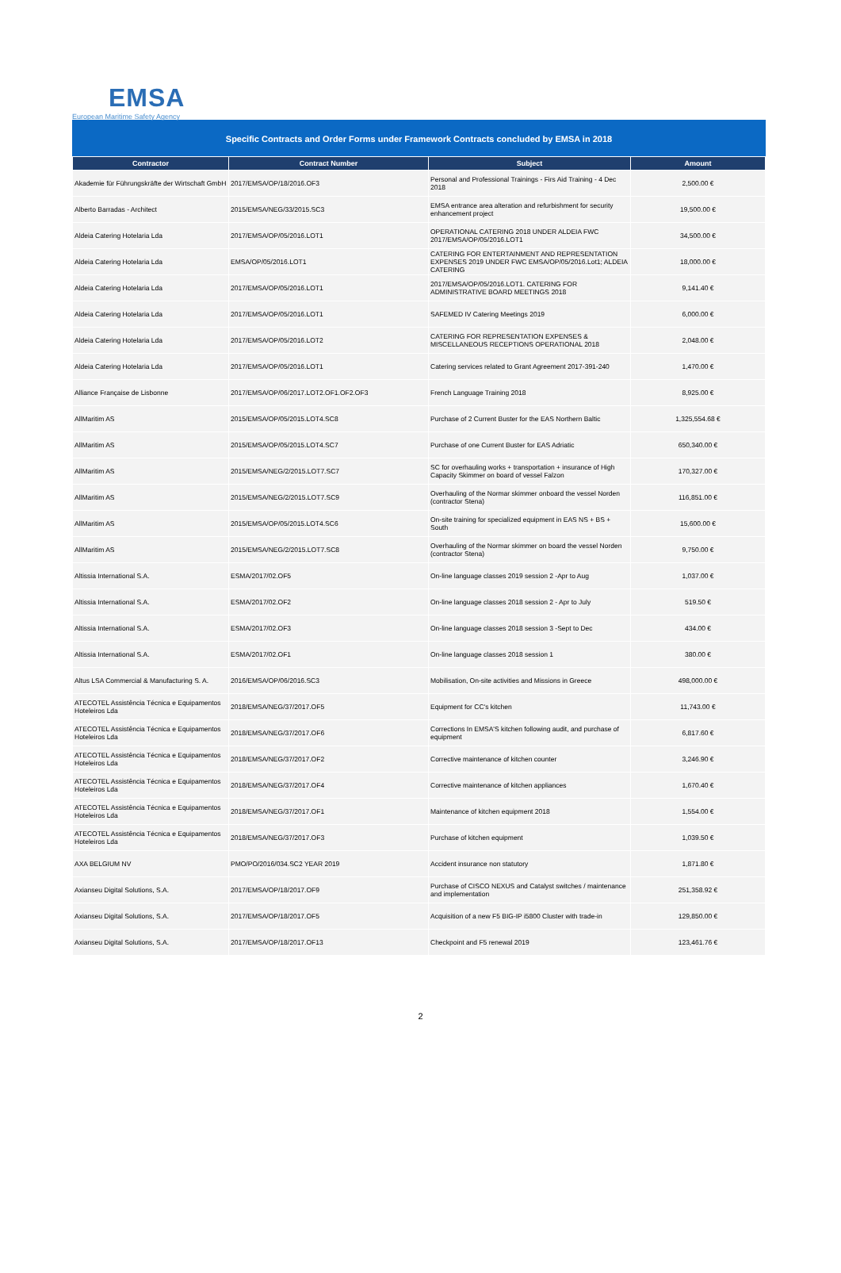EMSA
European Maritime Safety Agency
Specific Contracts and Order Forms under Framework Contracts concluded by EMSA in 2018
| Contractor | Contract Number | Subject | Amount |
| --- | --- | --- | --- |
| Akademie für Führungskräfte der Wirtschaft GmbH | 2017/EMSA/OP/18/2016.OF3 | Personal and Professional Trainings - Firs Aid Training - 4 Dec 2018 | 2,500.00 € |
| Alberto Barradas - Architect | 2015/EMSA/NEG/33/2015.SC3 | EMSA entrance area alteration and refurbishment for security enhancement project | 19,500.00 € |
| Aldeia Catering Hotelaria Lda | 2017/EMSA/OP/05/2016.LOT1 | OPERATIONAL CATERING 2018 UNDER ALDEIA FWC 2017/EMSA/OP/05/2016.LOT1 | 34,500.00 € |
| Aldeia Catering Hotelaria Lda | EMSA/OP/05/2016.LOT1 | CATERING FOR ENTERTAINMENT AND REPRESENTATION EXPENSES 2019 UNDER FWC EMSA/OP/05/2016.Lot1; ALDEIA CATERING | 18,000.00 € |
| Aldeia Catering Hotelaria Lda | 2017/EMSA/OP/05/2016.LOT1 | 2017/EMSA/OP/05/2016.LOT1. CATERING FOR ADMINISTRATIVE BOARD MEETINGS 2018 | 9,141.40 € |
| Aldeia Catering Hotelaria Lda | 2017/EMSA/OP/05/2016.LOT1 | SAFEMED IV Catering Meetings 2019 | 6,000.00 € |
| Aldeia Catering Hotelaria Lda | 2017/EMSA/OP/05/2016.LOT2 | CATERING FOR REPRESENTATION EXPENSES & MISCELLANEOUS RECEPTIONS OPERATIONAL 2018 | 2,048.00 € |
| Aldeia Catering Hotelaria Lda | 2017/EMSA/OP/05/2016.LOT1 | Catering services related to Grant Agreement 2017-391-240 | 1,470.00 € |
| Alliance Française de Lisbonne | 2017/EMSA/OP/06/2017.LOT2.OF1.OF2.OF3 | French Language Training 2018 | 8,925.00 € |
| AllMaritim AS | 2015/EMSA/OP/05/2015.LOT4.SC8 | Purchase of 2 Current Buster for the EAS Northern Baltic | 1,325,554.68 € |
| AllMaritim AS | 2015/EMSA/OP/05/2015.LOT4.SC7 | Purchase of one Current Buster for EAS Adriatic | 650,340.00 € |
| AllMaritim AS | 2015/EMSA/NEG/2/2015.LOT7.SC7 | SC for overhauling works + transportation + insurance of High Capacity Skimmer on board of vessel Falzon | 170,327.00 € |
| AllMaritim AS | 2015/EMSA/NEG/2/2015.LOT7.SC9 | Overhauling of the Normar skimmer onboard the vessel Norden (contractor Stena) | 116,851.00 € |
| AllMaritim AS | 2015/EMSA/OP/05/2015.LOT4.SC6 | On-site training for specialized equipment in EAS NS + BS + South | 15,600.00 € |
| AllMaritim AS | 2015/EMSA/NEG/2/2015.LOT7.SC8 | Overhauling of the Normar skimmer on board the vessel Norden (contractor Stena) | 9,750.00 € |
| Altissia International S.A. | ESMA/2017/02.OF5 | On-line language classes 2019 session 2 -Apr to Aug | 1,037.00 € |
| Altissia International S.A. | ESMA/2017/02.OF2 | On-line language classes 2018 session 2 - Apr to July | 519.50 € |
| Altissia International S.A. | ESMA/2017/02.OF3 | On-line language classes 2018 session 3 -Sept to Dec | 434.00 € |
| Altissia International S.A. | ESMA/2017/02.OF1 | On-line language classes 2018 session 1 | 380.00 € |
| Altus LSA Commercial & Manufacturing S. A. | 2016/EMSA/OP/06/2016.SC3 | Mobilisation, On-site activities and Missions in Greece | 498,000.00 € |
| ATECOTEL Assistência Técnica e Equipamentos Hoteleiros Lda | 2018/EMSA/NEG/37/2017.OF5 | Equipment for CC's kitchen | 11,743.00 € |
| ATECOTEL Assistência Técnica e Equipamentos Hoteleiros Lda | 2018/EMSA/NEG/37/2017.OF6 | Corrections In EMSA'S kitchen following audit, and purchase of equipment | 6,817.60 € |
| ATECOTEL Assistência Técnica e Equipamentos Hoteleiros Lda | 2018/EMSA/NEG/37/2017.OF2 | Corrective maintenance of kitchen counter | 3,246.90 € |
| ATECOTEL Assistência Técnica e Equipamentos Hoteleiros Lda | 2018/EMSA/NEG/37/2017.OF4 | Corrective maintenance of kitchen appliances | 1,670.40 € |
| ATECOTEL Assistência Técnica e Equipamentos Hoteleiros Lda | 2018/EMSA/NEG/37/2017.OF1 | Maintenance of kitchen equipment 2018 | 1,554.00 € |
| ATECOTEL Assistência Técnica e Equipamentos Hoteleiros Lda | 2018/EMSA/NEG/37/2017.OF3 | Purchase of kitchen equipment | 1,039.50 € |
| AXA BELGIUM NV | PMO/PO/2016/034.SC2 YEAR 2019 | Accident insurance non statutory | 1,871.80 € |
| Axianseu Digital Solutions, S.A. | 2017/EMSA/OP/18/2017.OF9 | Purchase of CISCO NEXUS and Catalyst switches / maintenance and implementation | 251,358.92 € |
| Axianseu Digital Solutions, S.A. | 2017/EMSA/OP/18/2017.OF5 | Acquisition of a new F5 BIG-IP i5800 Cluster with trade-in | 129,850.00 € |
| Axianseu Digital Solutions, S.A. | 2017/EMSA/OP/18/2017.OF13 | Checkpoint and F5 renewal 2019 | 123,461.76 € |
2